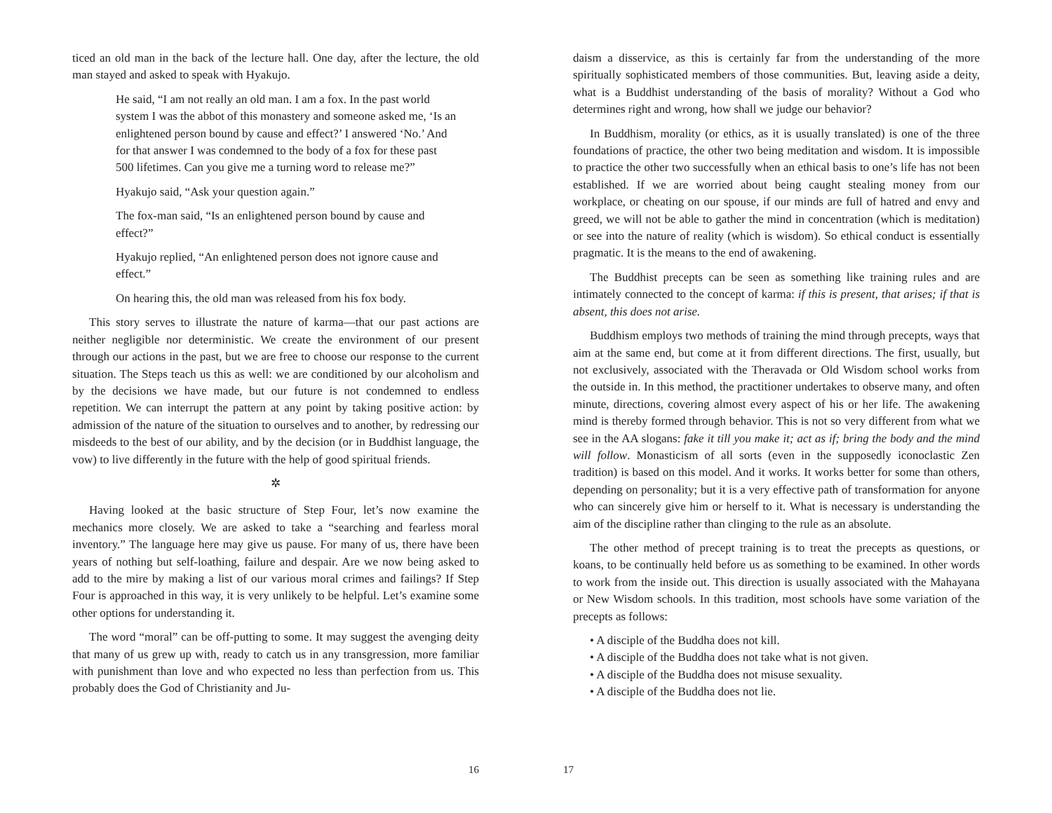ticed an old man in the back of the lecture hall. One day, after the lecture, the old man stayed and asked to speak with Hyakujo.
He said, “I am not really an old man. I am a fox. In the past world system I was the abbot of this monastery and someone asked me, ‘Is an enlightened person bound by cause and effect?’ I answered ‘No.’ And for that answer I was condemned to the body of a fox for these past 500 lifetimes. Can you give me a turning word to release me?”
Hyakujo said, “Ask your question again.”
The fox-man said, “Is an enlightened person bound by cause and effect?”
Hyakujo replied, “An enlightened person does not ignore cause and effect.”
On hearing this, the old man was released from his fox body.
This story serves to illustrate the nature of karma—that our past actions are neither negligible nor deterministic. We create the environment of our present through our actions in the past, but we are free to choose our response to the current situation. The Steps teach us this as well: we are conditioned by our alcoholism and by the decisions we have made, but our future is not condemned to endless repetition. We can interrupt the pattern at any point by taking positive action: by admission of the nature of the situation to ourselves and to another, by redressing our misdeeds to the best of our ability, and by the decision (or in Buddhist language, the vow) to live differently in the future with the help of good spiritual friends.
✲
Having looked at the basic structure of Step Four, let’s now examine the mechanics more closely. We are asked to take a “searching and fearless moral inventory.” The language here may give us pause. For many of us, there have been years of nothing but self-loathing, failure and despair. Are we now being asked to add to the mire by making a list of our various moral crimes and failings? If Step Four is approached in this way, it is very unlikely to be helpful. Let’s examine some other options for understanding it.
The word “moral” can be off-putting to some. It may suggest the avenging deity that many of us grew up with, ready to catch us in any transgression, more familiar with punishment than love and who expected no less than perfection from us. This probably does the God of Christianity and Ju-
16
daism a disservice, as this is certainly far from the understanding of the more spiritually sophisticated members of those communities. But, leaving aside a deity, what is a Buddhist understanding of the basis of morality? Without a God who determines right and wrong, how shall we judge our behavior?
In Buddhism, morality (or ethics, as it is usually translated) is one of the three foundations of practice, the other two being meditation and wisdom. It is impossible to practice the other two successfully when an ethical basis to one’s life has not been established. If we are worried about being caught stealing money from our workplace, or cheating on our spouse, if our minds are full of hatred and envy and greed, we will not be able to gather the mind in concentration (which is meditation) or see into the nature of reality (which is wisdom). So ethical conduct is essentially pragmatic. It is the means to the end of awakening.
The Buddhist precepts can be seen as something like training rules and are intimately connected to the concept of karma: if this is present, that arises; if that is absent, this does not arise.
Buddhism employs two methods of training the mind through precepts, ways that aim at the same end, but come at it from different directions. The first, usually, but not exclusively, associated with the Theravada or Old Wisdom school works from the outside in. In this method, the practitioner undertakes to observe many, and often minute, directions, covering almost every aspect of his or her life. The awakening mind is thereby formed through behavior. This is not so very different from what we see in the AA slogans: fake it till you make it; act as if; bring the body and the mind will follow. Monasticism of all sorts (even in the supposedly iconoclastic Zen tradition) is based on this model. And it works. It works better for some than others, depending on personality; but it is a very effective path of transformation for anyone who can sincerely give him or herself to it. What is necessary is understanding the aim of the discipline rather than clinging to the rule as an absolute.
The other method of precept training is to treat the precepts as questions, or koans, to be continually held before us as something to be examined. In other words to work from the inside out. This direction is usually associated with the Mahayana or New Wisdom schools. In this tradition, most schools have some variation of the precepts as follows:
• A disciple of the Buddha does not kill.
• A disciple of the Buddha does not take what is not given.
• A disciple of the Buddha does not misuse sexuality.
• A disciple of the Buddha does not lie.
17